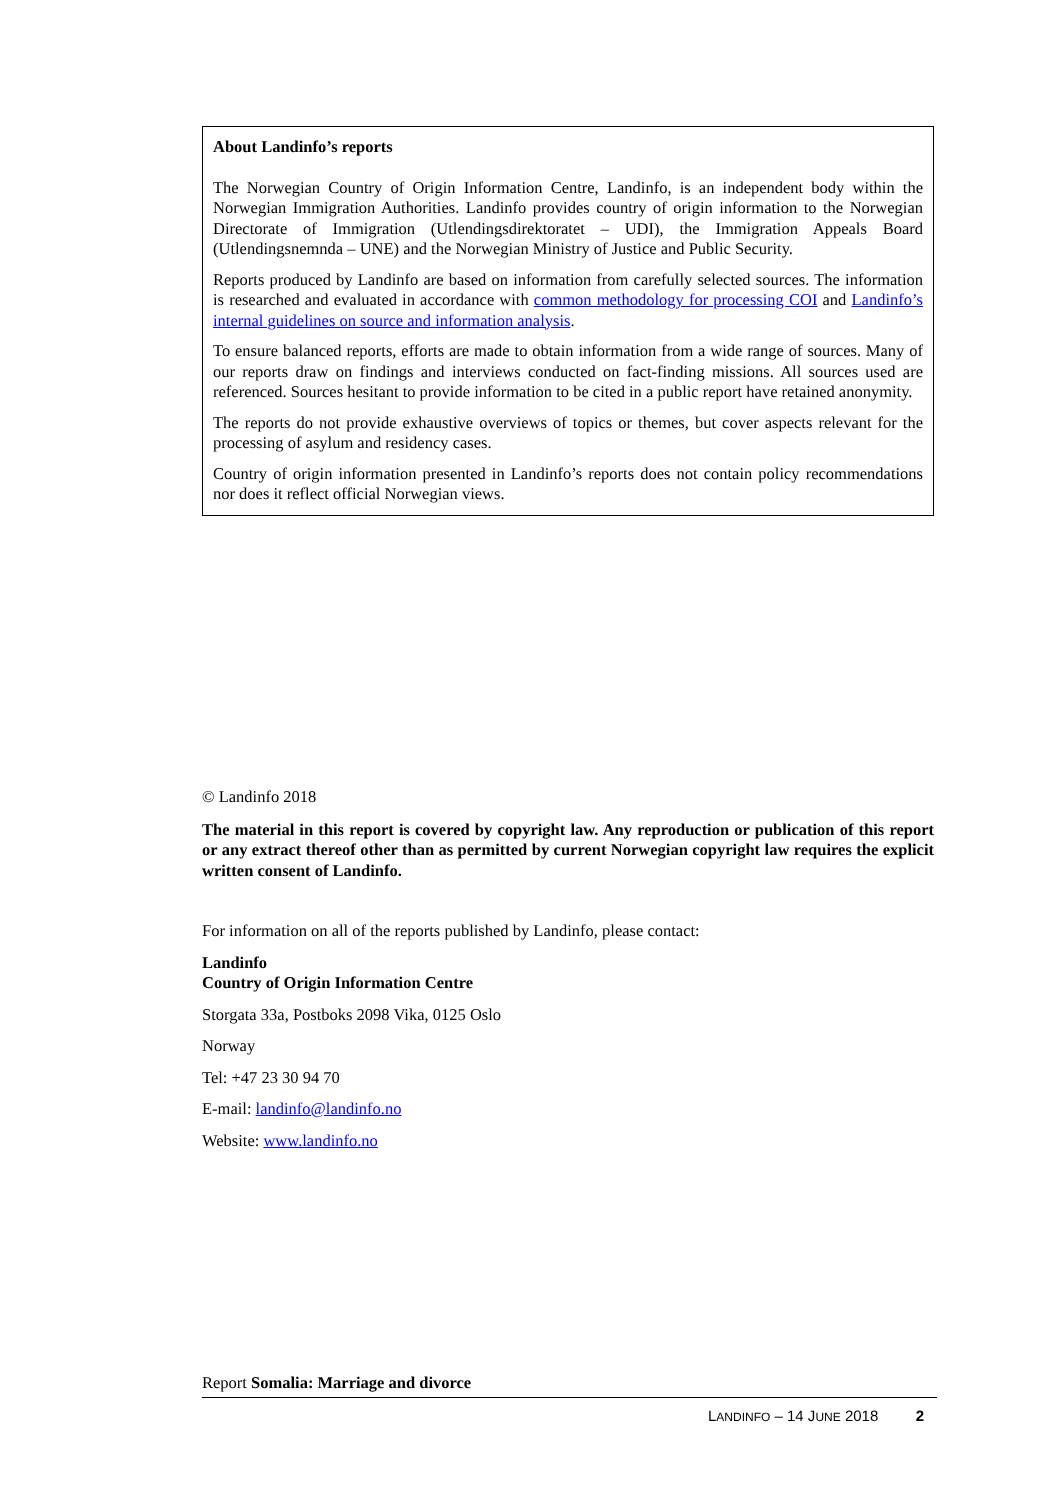About Landinfo’s reports
The Norwegian Country of Origin Information Centre, Landinfo, is an independent body within the Norwegian Immigration Authorities. Landinfo provides country of origin information to the Norwegian Directorate of Immigration (Utlendingsdirektoratet – UDI), the Immigration Appeals Board (Utlendingsnemnda – UNE) and the Norwegian Ministry of Justice and Public Security.
Reports produced by Landinfo are based on information from carefully selected sources. The information is researched and evaluated in accordance with common methodology for processing COI and Landinfo’s internal guidelines on source and information analysis.
To ensure balanced reports, efforts are made to obtain information from a wide range of sources. Many of our reports draw on findings and interviews conducted on fact-finding missions. All sources used are referenced. Sources hesitant to provide information to be cited in a public report have retained anonymity.
The reports do not provide exhaustive overviews of topics or themes, but cover aspects relevant for the processing of asylum and residency cases.
Country of origin information presented in Landinfo’s reports does not contain policy recommendations nor does it reflect official Norwegian views.
© Landinfo 2018
The material in this report is covered by copyright law. Any reproduction or publication of this report or any extract thereof other than as permitted by current Norwegian copyright law requires the explicit written consent of Landinfo.
For information on all of the reports published by Landinfo, please contact:
Landinfo
Country of Origin Information Centre
Storgata 33a, Postboks 2098 Vika, 0125 Oslo
Norway
Tel: +47 23 30 94 70
E-mail: landinfo@landinfo.no
Website: www.landinfo.no
Report Somalia: Marriage and divorce
LANDINFO – 14 JUNE 2018 2